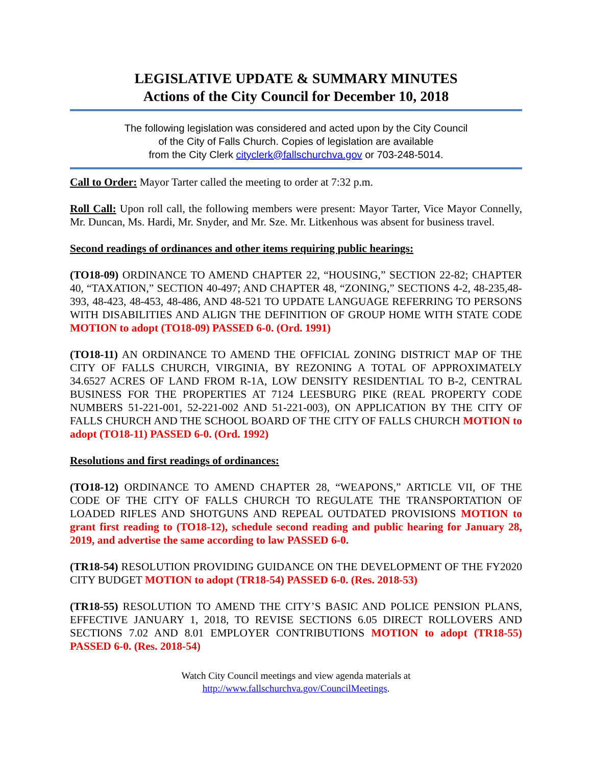LEGISLATIVE UPDATE & SUMMARY MINUTES
Actions of the City Council for December 10, 2018
The following legislation was considered and acted upon by the City Council
of the City of Falls Church. Copies of legislation are available
from the City Clerk cityclerk@fallschurchva.gov or 703-248-5014.
Call to Order: Mayor Tarter called the meeting to order at 7:32 p.m.
Roll Call: Upon roll call, the following members were present: Mayor Tarter, Vice Mayor Connelly, Mr. Duncan, Ms. Hardi, Mr. Snyder, and Mr. Sze. Mr. Litkenhous was absent for business travel.
Second readings of ordinances and other items requiring public hearings:
(TO18-09) ORDINANCE TO AMEND CHAPTER 22, “HOUSING,” SECTION 22-82; CHAPTER 40, “TAXATION,” SECTION 40-497; AND CHAPTER 48, “ZONING,” SECTIONS 4-2, 48-235,48-393, 48-423, 48-453, 48-486, AND 48-521 TO UPDATE LANGUAGE REFERRING TO PERSONS WITH DISABILITIES AND ALIGN THE DEFINITION OF GROUP HOME WITH STATE CODE MOTION to adopt (TO18-09) PASSED 6-0. (Ord. 1991)
(TO18-11) AN ORDINANCE TO AMEND THE OFFICIAL ZONING DISTRICT MAP OF THE CITY OF FALLS CHURCH, VIRGINIA, BY REZONING A TOTAL OF APPROXIMATELY 34.6527 ACRES OF LAND FROM R-1A, LOW DENSITY RESIDENTIAL TO B-2, CENTRAL BUSINESS FOR THE PROPERTIES AT 7124 LEESBURG PIKE (REAL PROPERTY CODE NUMBERS 51-221-001, 52-221-002 AND 51-221-003), ON APPLICATION BY THE CITY OF FALLS CHURCH AND THE SCHOOL BOARD OF THE CITY OF FALLS CHURCH MOTION to adopt (TO18-11) PASSED 6-0. (Ord. 1992)
Resolutions and first readings of ordinances:
(TO18-12) ORDINANCE TO AMEND CHAPTER 28, “WEAPONS,” ARTICLE VII, OF THE CODE OF THE CITY OF FALLS CHURCH TO REGULATE THE TRANSPORTATION OF LOADED RIFLES AND SHOTGUNS AND REPEAL OUTDATED PROVISIONS MOTION to grant first reading to (TO18-12), schedule second reading and public hearing for January 28, 2019, and advertise the same according to law PASSED 6-0.
(TR18-54) RESOLUTION PROVIDING GUIDANCE ON THE DEVELOPMENT OF THE FY2020 CITY BUDGET MOTION to adopt (TR18-54) PASSED 6-0. (Res. 2018-53)
(TR18-55) RESOLUTION TO AMEND THE CITY’S BASIC AND POLICE PENSION PLANS, EFFECTIVE JANUARY 1, 2018, TO REVISE SECTIONS 6.05 DIRECT ROLLOVERS AND SECTIONS 7.02 AND 8.01 EMPLOYER CONTRIBUTIONS MOTION to adopt (TR18-55) PASSED 6-0. (Res. 2018-54)
Watch City Council meetings and view agenda materials at
http://www.fallschurchva.gov/CouncilMeetings.